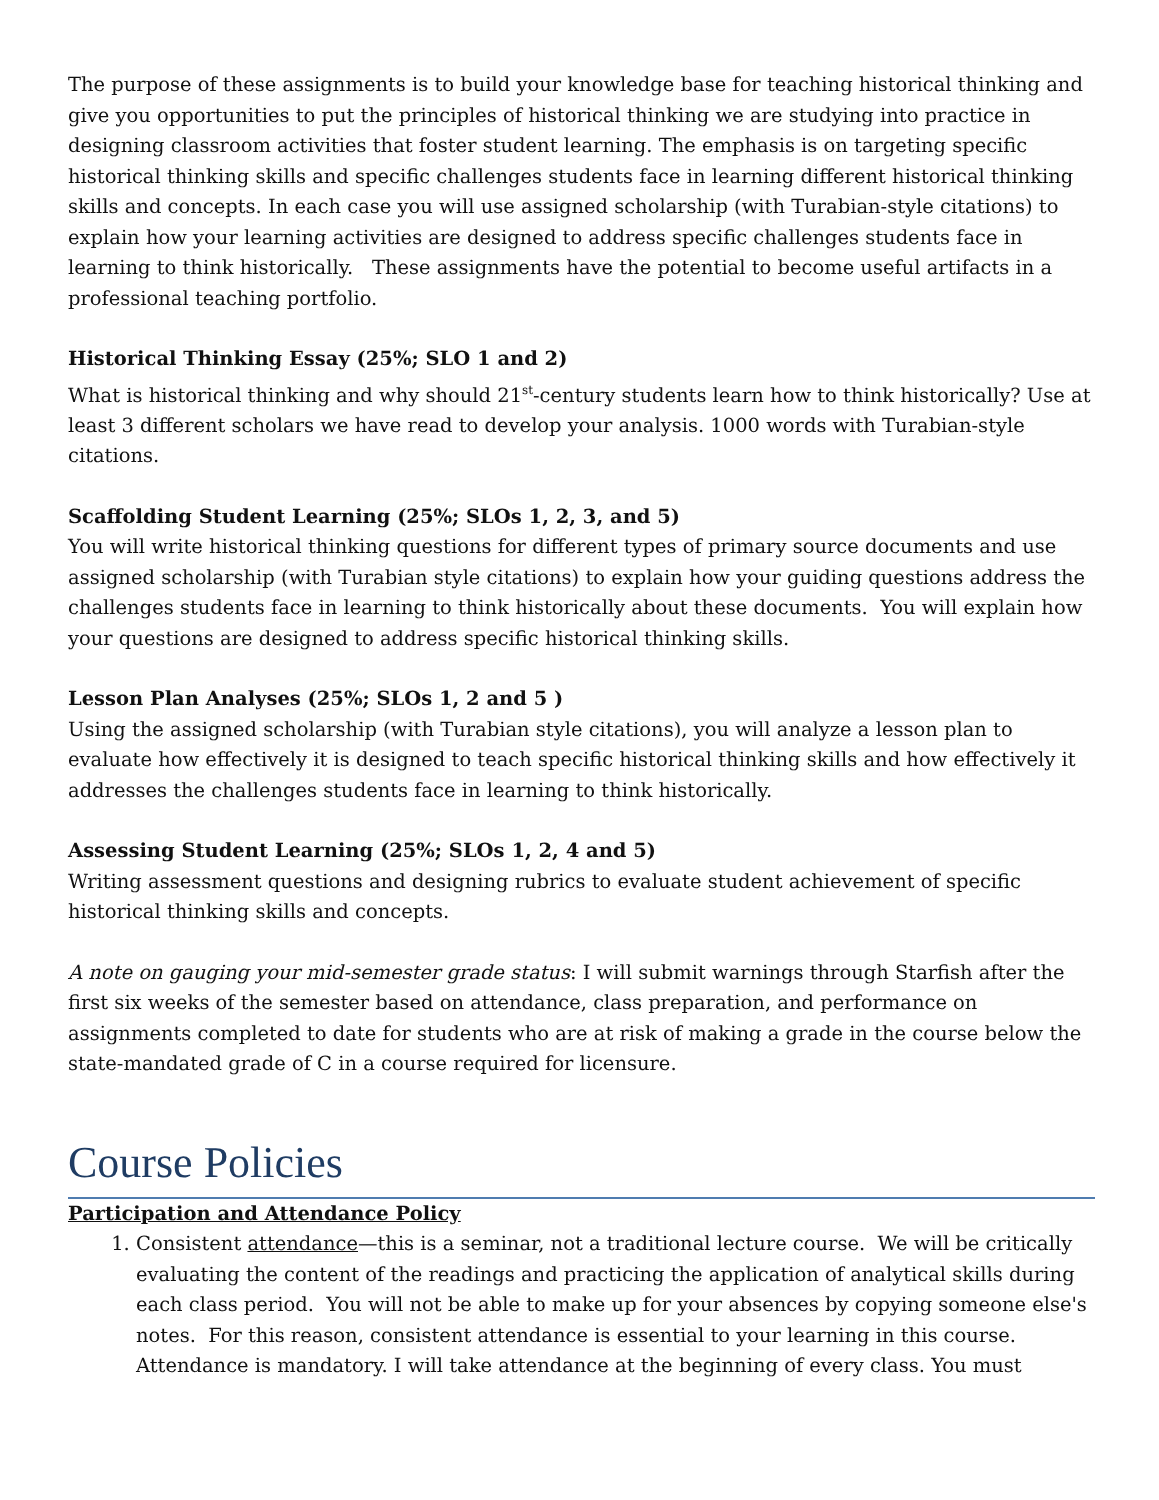The purpose of these assignments is to build your knowledge base for teaching historical thinking and give you opportunities to put the principles of historical thinking we are studying into practice in designing classroom activities that foster student learning. The emphasis is on targeting specific historical thinking skills and specific challenges students face in learning different historical thinking skills and concepts. In each case you will use assigned scholarship (with Turabian-style citations) to explain how your learning activities are designed to address specific challenges students face in learning to think historically. These assignments have the potential to become useful artifacts in a professional teaching portfolio.
Historical Thinking Essay (25%; SLO 1 and 2)
What is historical thinking and why should 21<sup>st</sup>-century students learn how to think historically? Use at least 3 different scholars we have read to develop your analysis. 1000 words with Turabian-style citations.
Scaffolding Student Learning (25%; SLOs 1, 2, 3, and 5)
You will write historical thinking questions for different types of primary source documents and use assigned scholarship (with Turabian style citations) to explain how your guiding questions address the challenges students face in learning to think historically about these documents. You will explain how your questions are designed to address specific historical thinking skills.
Lesson Plan Analyses (25%; SLOs 1, 2 and 5 )
Using the assigned scholarship (with Turabian style citations), you will analyze a lesson plan to evaluate how effectively it is designed to teach specific historical thinking skills and how effectively it addresses the challenges students face in learning to think historically.
Assessing Student Learning (25%; SLOs 1, 2, 4 and 5)
Writing assessment questions and designing rubrics to evaluate student achievement of specific historical thinking skills and concepts.
A note on gauging your mid-semester grade status: I will submit warnings through Starfish after the first six weeks of the semester based on attendance, class preparation, and performance on assignments completed to date for students who are at risk of making a grade in the course below the state-mandated grade of C in a course required for licensure.
Course Policies
Participation and Attendance Policy
1. Consistent attendance—this is a seminar, not a traditional lecture course. We will be critically evaluating the content of the readings and practicing the application of analytical skills during each class period. You will not be able to make up for your absences by copying someone else's notes. For this reason, consistent attendance is essential to your learning in this course. Attendance is mandatory. I will take attendance at the beginning of every class. You must